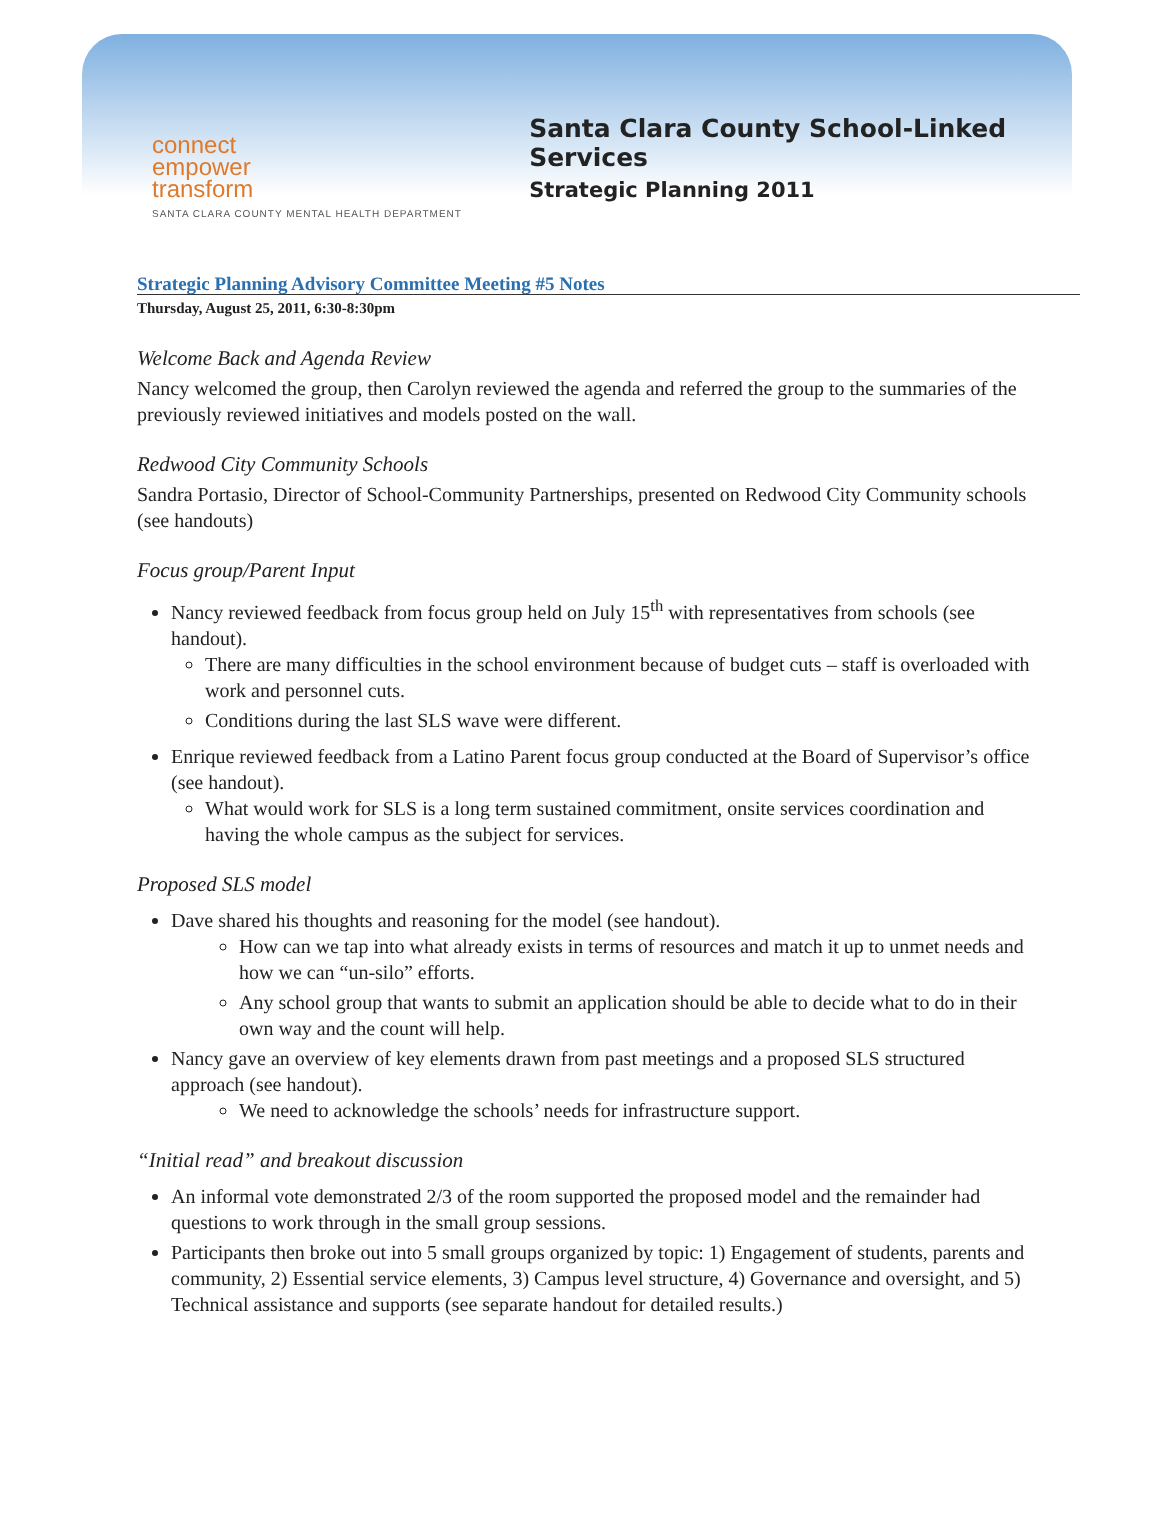connect
empower
transform
SANTA CLARA COUNTY MENTAL HEALTH DEPARTMENT
Santa Clara County School-Linked Services
Strategic Planning 2011
Strategic Planning Advisory Committee Meeting #5 Notes
Thursday, August 25, 2011, 6:30-8:30pm
Welcome Back and Agenda Review
Nancy welcomed the group, then Carolyn reviewed the agenda and referred the group to the summaries of the previously reviewed initiatives and models posted on the wall.
Redwood City Community Schools
Sandra Portasio, Director of School-Community Partnerships, presented on Redwood City Community schools (see handouts)
Focus group/Parent Input
Nancy reviewed feedback from focus group held on July 15<sup>th</sup> with representatives from schools (see handout).
There are many difficulties in the school environment because of budget cuts – staff is overloaded with work and personnel cuts.
Conditions during the last SLS wave were different.
Enrique reviewed feedback from a Latino Parent focus group conducted at the Board of Supervisor’s office (see handout).
What would work for SLS is a long term sustained commitment, onsite services coordination and having the whole campus as the subject for services.
Proposed SLS model
Dave shared his thoughts and reasoning for the model (see handout).
How can we tap into what already exists in terms of resources and match it up to unmet needs and how we can “un-silo” efforts.
Any school group that wants to submit an application should be able to decide what to do in their own way and the count will help.
Nancy gave an overview of key elements drawn from past meetings and a proposed SLS structured approach (see handout).
We need to acknowledge the schools’ needs for infrastructure support.
“Initial read” and breakout discussion
An informal vote demonstrated 2/3 of the room supported the proposed model and the remainder had questions to work through in the small group sessions.
Participants then broke out into 5 small groups organized by topic: 1) Engagement of students, parents and community, 2) Essential service elements, 3) Campus level structure, 4) Governance and oversight, and 5) Technical assistance and supports (see separate handout for detailed results.)